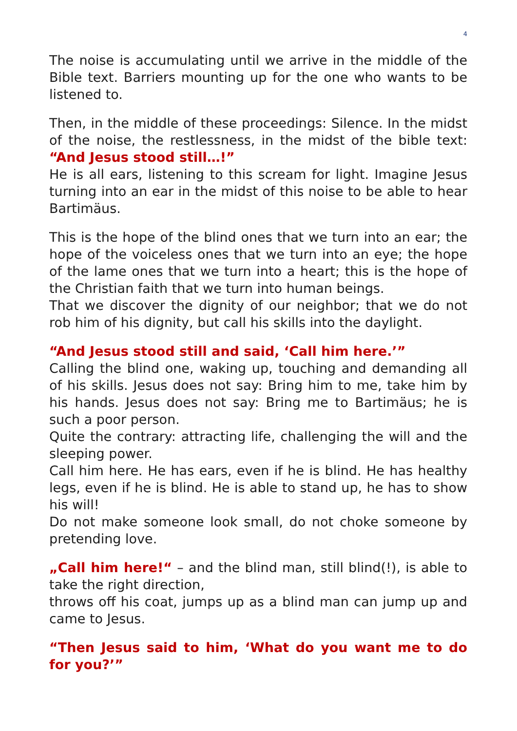4
The noise is accumulating until we arrive in the middle of the Bible text. Barriers mounting up for the one who wants to be listened to.
Then, in the middle of these proceedings: Silence. In the midst of the noise, the restlessness, in the midst of the bible text: “And Jesus stood still…!”
He is all ears, listening to this scream for light. Imagine Jesus turning into an ear in the midst of this noise to be able to hear Bartimäus.
This is the hope of the blind ones that we turn into an ear; the hope of the voiceless ones that we turn into an eye; the hope of the lame ones that we turn into a heart; this is the hope of the Christian faith that we turn into human beings.
That we discover the dignity of our neighbor; that we do not rob him of his dignity, but call his skills into the daylight.
“And Jesus stood still and said, ‘Call him here.’”
Calling the blind one, waking up, touching and demanding all of his skills. Jesus does not say: Bring him to me, take him by his hands. Jesus does not say: Bring me to Bartimäus; he is such a poor person.
Quite the contrary: attracting life, challenging the will and the sleeping power.
Call him here. He has ears, even if he is blind. He has healthy legs, even if he is blind. He is able to stand up, he has to show his will!
Do not make someone look small, do not choke someone by pretending love.
„Call him here!“ – and the blind man, still blind(!), is able to take the right direction,
throws off his coat, jumps up as a blind man can jump up and came to Jesus.
“Then Jesus said to him, ‘What do you want me to do for you?’”